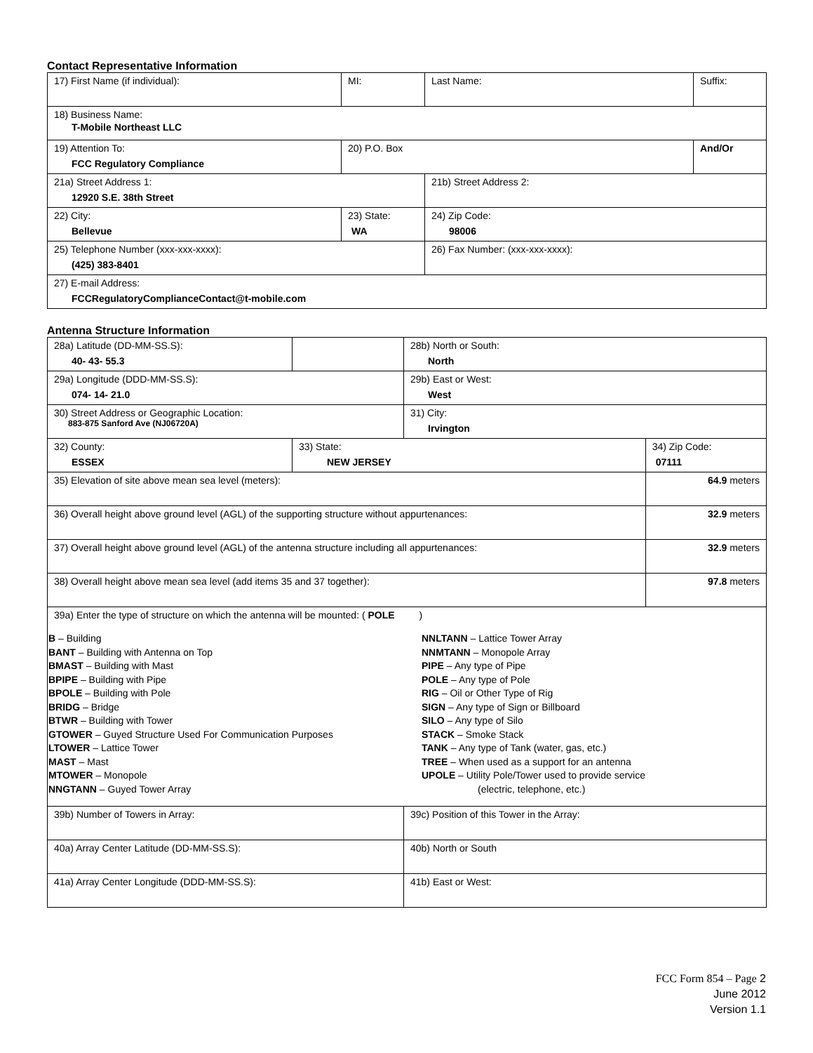Contact Representative Information
| 17) First Name (if individual): | MI: | Last Name: | Suffix: |
| 18) Business Name: T-Mobile Northeast LLC | | | |
| 19) Attention To: FCC Regulatory Compliance | 20) P.O. Box | | And/Or |
| 21a) Street Address 1: 12920 S.E. 38th Street | | 21b) Street Address 2: | |
| 22) City: Bellevue | 23) State: WA | 24) Zip Code: 98006 | |
| 25) Telephone Number (xxx-xxx-xxxx): (425) 383-8401 | | 26) Fax Number: (xxx-xxx-xxxx): | |
| 27) E-mail Address: FCCRegulatoryComplianceContact@t-mobile.com | | | |
Antenna Structure Information
| 28a) Latitude (DD-MM-SS.S): 40- 43- 55.3 | | 28b) North or South: North | |
| 29a) Longitude (DDD-MM-SS.S): 074- 14- 21.0 | | 29b) East or West: West | |
| 30) Street Address or Geographic Location: 883-875 Sanford Ave (NJ06720A) | | 31) City: Irvington | |
| 32) County: ESSEX | 33) State: NEW JERSEY | | 34) Zip Code: 07111 |
| 35) Elevation of site above mean sea level (meters): | | | 64.9 meters |
| 36) Overall height above ground level (AGL) of the supporting structure without appurtenances: | | | 32.9 meters |
| 37) Overall height above ground level (AGL) of the antenna structure including all appurtenances: | | | 32.9 meters |
| 38) Overall height above mean sea level (add items 35 and 37 together): | | | 97.8 meters |
| 39a) Enter the type of structure on which the antenna will be mounted: ( POLE ) B – Building BANT – Building with Antenna on Top BMAST – Building with Mast BPIPE – Building with Pipe BPOLE – Building with Pole BRIDG – Bridge BTWR – Building with Tower GTOWER – Guyed Structure Used For Communication Purposes LTOWER – Lattice Tower MAST – Mast MTOWER – Monopole NNGTANN – Guyed Tower Array NNLTANN – Lattice Tower Array NNMTANN – Monopole Array PIPE – Any type of Pipe POLE – Any type of Pole RIG – Oil or Other Type of Rig SIGN – Any type of Sign or Billboard SILO – Any type of Silo STACK – Smoke Stack TANK – Any type of Tank (water, gas, etc.) TREE – When used as a support for an antenna UPOLE – Utility Pole/Tower used to provide service (electric, telephone, etc.) | | | |
| 39b) Number of Towers in Array: | | 39c) Position of this Tower in the Array: | |
| 40a) Array Center Latitude (DD-MM-SS.S): | | 40b) North or South | |
| 41a) Array Center Longitude (DDD-MM-SS.S): | | 41b) East or West: | |
FCC Form 854 – Page 2
June 2012
Version 1.1